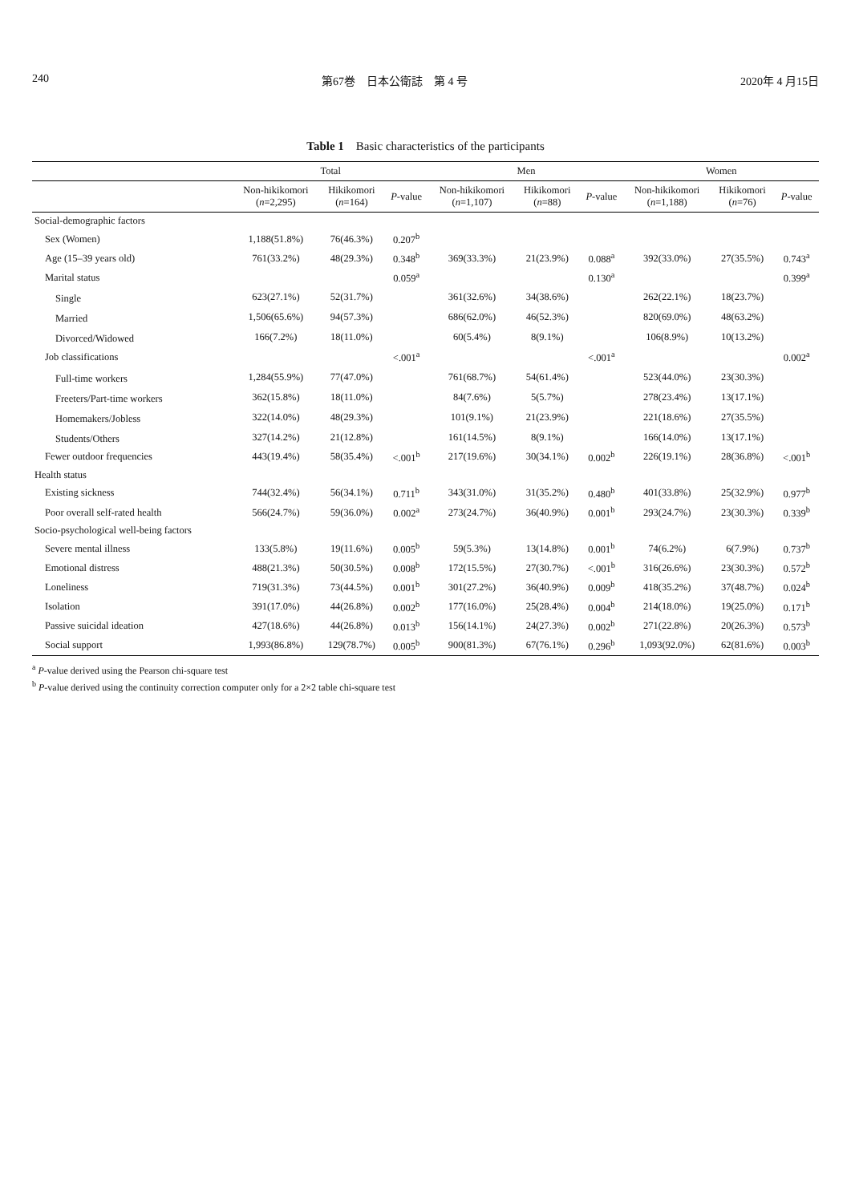240 第67巻　日本公衛誌　第 4 号 2020年 4 月15日
Table 1　Basic characteristics of the participants
| | Total | | | Men | | | Women | | |
| --- | --- | --- | --- | --- | --- | --- | --- | --- | --- |
| | Non-hikikomori ( n =2,295) | Hikikomori ( n =164) | P -value | Non-hikikomori ( n =1,107) | Hikikomori ( n =88) | P -value | Non-hikikomori ( n =1,188) | Hikikomori ( n =76) | P -value |
| Social-demographic factors | | | | | | | | | |
| Sex (Women) | 1,188(51.8%) | 76(46.3%) | 0.207<sup>b</sup> | | | | | | |
| Age (15–39 years old) | 761(33.2%) | 48(29.3%) | 0.348<sup>b</sup> | 369(33.3%) | 21(23.9%) | 0.088<sup>a</sup> | 392(33.0%) | 27(35.5%) | 0.743<sup>a</sup> |
| Marital status | | | 0.059<sup>a</sup> | | | 0.130<sup>a</sup> | | | 0.399<sup>a</sup> |
| Single | 623(27.1%) | 52(31.7%) | | 361(32.6%) | 34(38.6%) | | 262(22.1%) | 18(23.7%) | |
| Married | 1,506(65.6%) | 94(57.3%) | | 686(62.0%) | 46(52.3%) | | 820(69.0%) | 48(63.2%) | |
| Divorced/Widowed | 166(7.2%) | 18(11.0%) | | 60(5.4%) | 8(9.1%) | | 106(8.9%) | 10(13.2%) | |
| Job classifications | | | <.001<sup>a</sup> | | | <.001<sup>a</sup> | | | 0.002<sup>a</sup> |
| Full-time workers | 1,284(55.9%) | 77(47.0%) | | 761(68.7%) | 54(61.4%) | | 523(44.0%) | 23(30.3%) | |
| Freeters/Part-time workers | 362(15.8%) | 18(11.0%) | | 84(7.6%) | 5(5.7%) | | 278(23.4%) | 13(17.1%) | |
| Homemakers/Jobless | 322(14.0%) | 48(29.3%) | | 101(9.1%) | 21(23.9%) | | 221(18.6%) | 27(35.5%) | |
| Students/Others | 327(14.2%) | 21(12.8%) | | 161(14.5%) | 8(9.1%) | | 166(14.0%) | 13(17.1%) | |
| Fewer outdoor frequencies | 443(19.4%) | 58(35.4%) | <.001<sup>b</sup> | 217(19.6%) | 30(34.1%) | 0.002<sup>b</sup> | 226(19.1%) | 28(36.8%) | <.001<sup>b</sup> |
| Health status | | | | | | | | | |
| Existing sickness | 744(32.4%) | 56(34.1%) | 0.711<sup>b</sup> | 343(31.0%) | 31(35.2%) | 0.480<sup>b</sup> | 401(33.8%) | 25(32.9%) | 0.977<sup>b</sup> |
| Poor overall self-rated health | 566(24.7%) | 59(36.0%) | 0.002<sup>a</sup> | 273(24.7%) | 36(40.9%) | 0.001<sup>b</sup> | 293(24.7%) | 23(30.3%) | 0.339<sup>b</sup> |
| Socio-psychological well-being factors | | | | | | | | | |
| Severe mental illness | 133(5.8%) | 19(11.6%) | 0.005<sup>b</sup> | 59(5.3%) | 13(14.8%) | 0.001<sup>b</sup> | 74(6.2%) | 6(7.9%) | 0.737<sup>b</sup> |
| Emotional distress | 488(21.3%) | 50(30.5%) | 0.008<sup>b</sup> | 172(15.5%) | 27(30.7%) | <.001<sup>b</sup> | 316(26.6%) | 23(30.3%) | 0.572<sup>b</sup> |
| Loneliness | 719(31.3%) | 73(44.5%) | 0.001<sup>b</sup> | 301(27.2%) | 36(40.9%) | 0.009<sup>b</sup> | 418(35.2%) | 37(48.7%) | 0.024<sup>b</sup> |
| Isolation | 391(17.0%) | 44(26.8%) | 0.002<sup>b</sup> | 177(16.0%) | 25(28.4%) | 0.004<sup>b</sup> | 214(18.0%) | 19(25.0%) | 0.171<sup>b</sup> |
| Passive suicidal ideation | 427(18.6%) | 44(26.8%) | 0.013<sup>b</sup> | 156(14.1%) | 24(27.3%) | 0.002<sup>b</sup> | 271(22.8%) | 20(26.3%) | 0.573<sup>b</sup> |
| Social support | 1,993(86.8%) | 129(78.7%) | 0.005<sup>b</sup> | 900(81.3%) | 67(76.1%) | 0.296<sup>b</sup> | 1,093(92.0%) | 62(81.6%) | 0.003<sup>b</sup> |
<sup>a</sup> P-value derived using the Pearson chi-square test
<sup>b</sup> P-value derived using the continuity correction computer only for a 2×2 table chi-square test